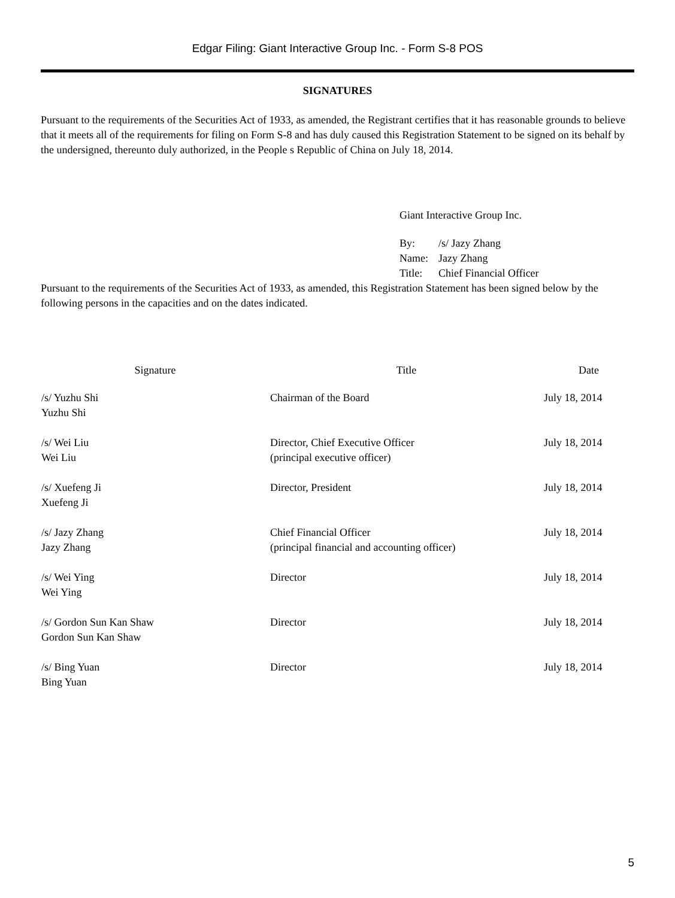Edgar Filing: Giant Interactive Group Inc. - Form S-8 POS
SIGNATURES
Pursuant to the requirements of the Securities Act of 1933, as amended, the Registrant certifies that it has reasonable grounds to believe that it meets all of the requirements for filing on Form S-8 and has duly caused this Registration Statement to be signed on its behalf by the undersigned, thereunto duly authorized, in the People s Republic of China on July 18, 2014.
Giant Interactive Group Inc.
| By: | /s/ Jazy Zhang |
| Name: | Jazy Zhang |
| Title: | Chief Financial Officer |
Pursuant to the requirements of the Securities Act of 1933, as amended, this Registration Statement has been signed below by the following persons in the capacities and on the dates indicated.
| Signature | Title | Date |
| --- | --- | --- |
| /s/ Yuzhu Shi Yuzhu Shi | Chairman of the Board | July 18, 2014 |
| /s/ Wei Liu Wei Liu | Director, Chief Executive Officer (principal executive officer) | July 18, 2014 |
| /s/ Xuefeng Ji Xuefeng Ji | Director, President | July 18, 2014 |
| /s/ Jazy Zhang Jazy Zhang | Chief Financial Officer (principal financial and accounting officer) | July 18, 2014 |
| /s/ Wei Ying Wei Ying | Director | July 18, 2014 |
| /s/ Gordon Sun Kan Shaw Gordon Sun Kan Shaw | Director | July 18, 2014 |
| /s/ Bing Yuan Bing Yuan | Director | July 18, 2014 |
5